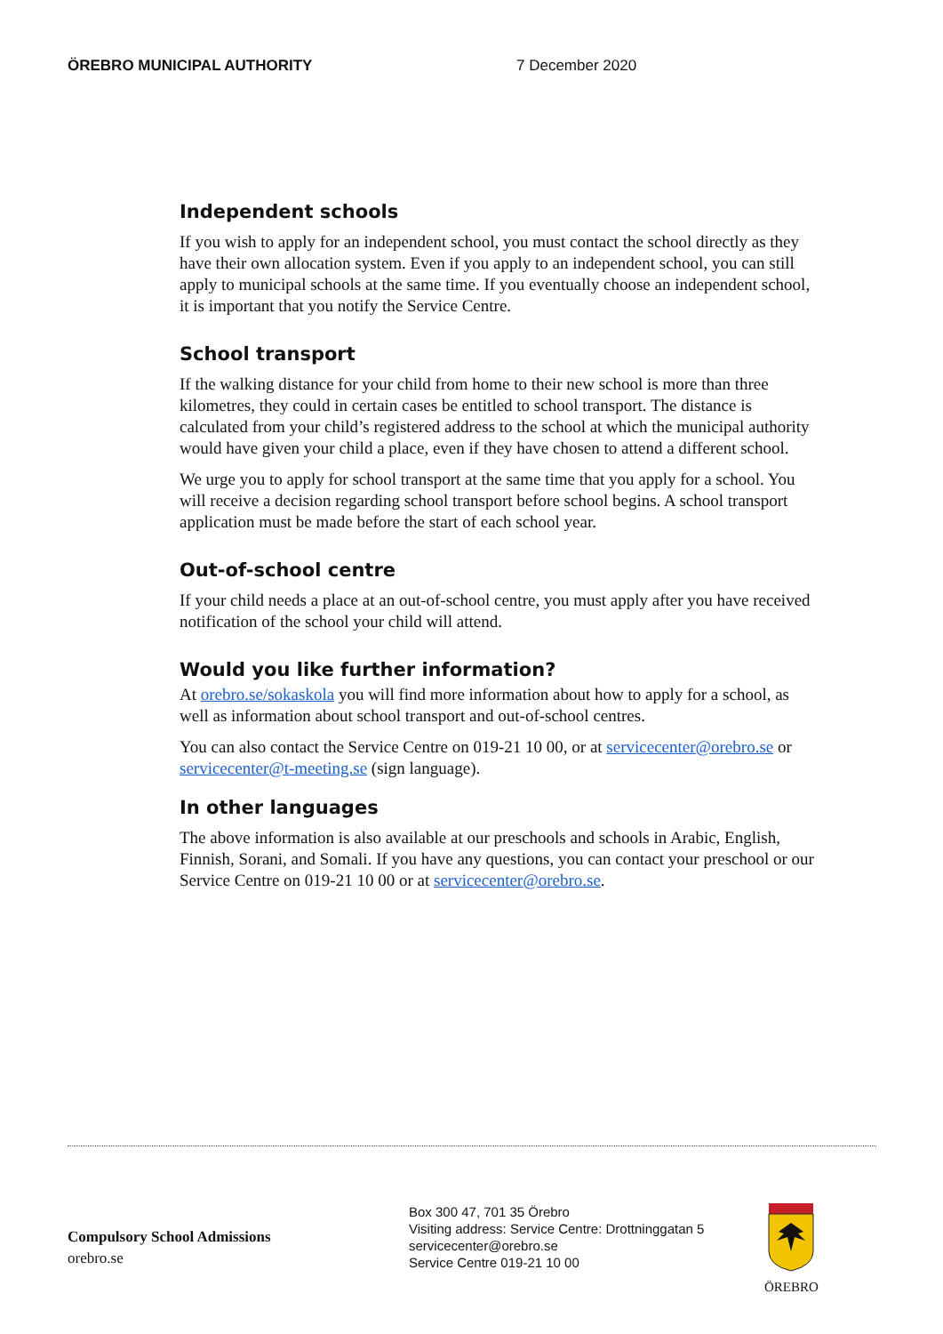ÖREBRO MUNICIPAL AUTHORITY 7 December 2020
Independent schools
If you wish to apply for an independent school, you must contact the school directly as they have their own allocation system. Even if you apply to an independent school, you can still apply to municipal schools at the same time. If you eventually choose an independent school, it is important that you notify the Service Centre.
School transport
If the walking distance for your child from home to their new school is more than three kilometres, they could in certain cases be entitled to school transport. The distance is calculated from your child’s registered address to the school at which the municipal authority would have given your child a place, even if they have chosen to attend a different school.
We urge you to apply for school transport at the same time that you apply for a school. You will receive a decision regarding school transport before school begins. A school transport application must be made before the start of each school year.
Out-of-school centre
If your child needs a place at an out-of-school centre, you must apply after you have received notification of the school your child will attend.
Would you like further information?
At orebro.se/sokaskola you will find more information about how to apply for a school, as well as information about school transport and out-of-school centres.
You can also contact the Service Centre on 019-21 10 00, or at servicecenter@orebro.se or servicecenter@t-meeting.se (sign language).
In other languages
The above information is also available at our preschools and schools in Arabic, English, Finnish, Sorani, and Somali. If you have any questions, you can contact your preschool or our Service Centre on 019-21 10 00 or at servicecenter@orebro.se.
Compulsory School Admissions
orebro.se
Box 300 47, 701 35 Örebro
Visiting address: Service Centre: Drottninggatan 5
servicecenter@orebro.se
Service Centre 019-21 10 00
ÖREBRO